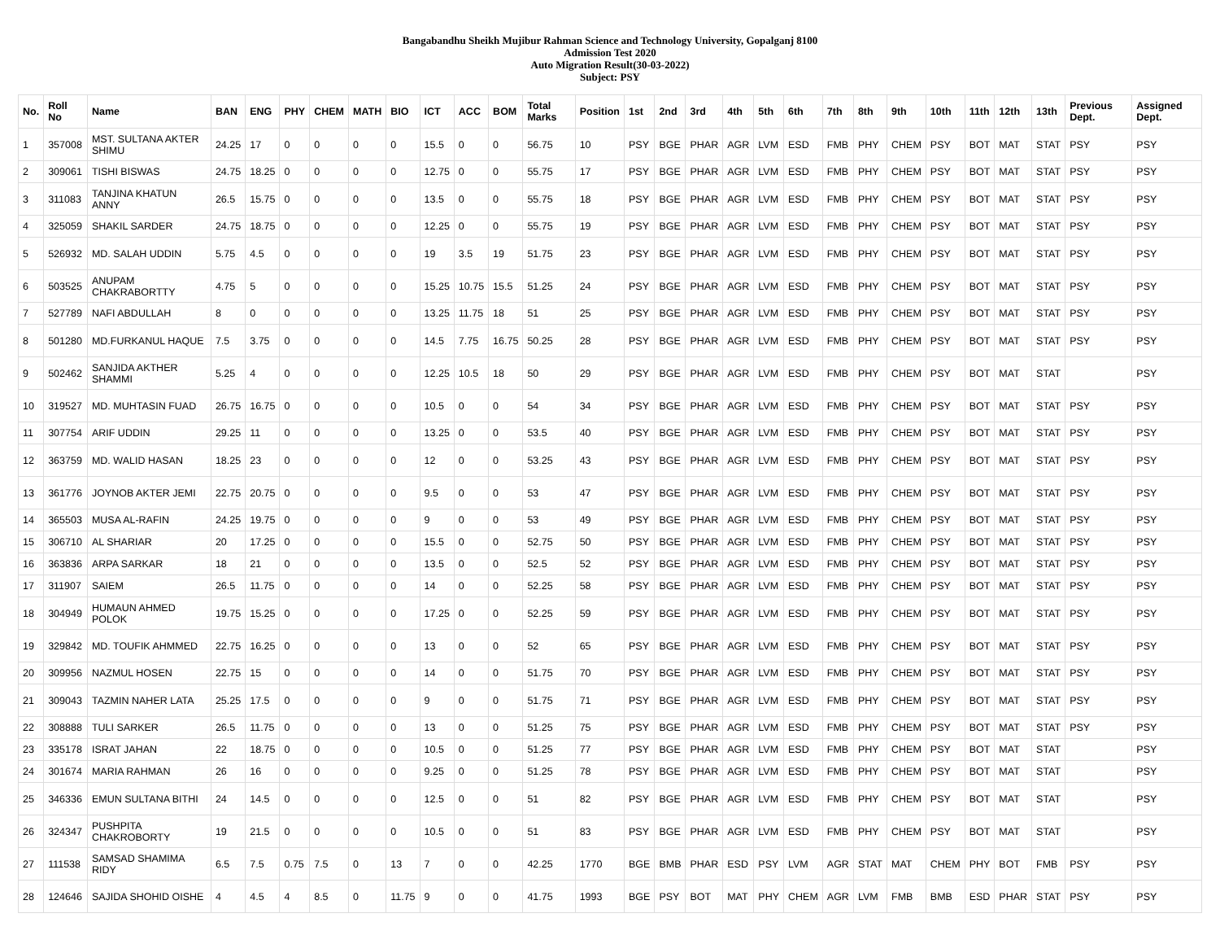Bangabandhu Sheikh Mujibur Rahman Science and Technology University, Gopalganj 8100
Admission Test 2020
Auto Migration Result(30-03-2022)
Subject: PSY
| No. | Roll No | Name | BAN | ENG | PHY | CHEM | MATH | BIO | ICT | ACC | BOM | Total Marks | Position | 1st | 2nd | 3rd | 4th | 5th | 6th | 7th | 8th | 9th | 10th | 11th | 12th | 13th | Previous Dept. | Assigned Dept. |
| --- | --- | --- | --- | --- | --- | --- | --- | --- | --- | --- | --- | --- | --- | --- | --- | --- | --- | --- | --- | --- | --- | --- | --- | --- | --- | --- | --- | --- |
| 1 | 357008 | MST. SULTANA AKTER SHIMU | 24.25 | 17 | 0 | 0 | 0 | 0 | 15.5 | 0 | 0 | 56.75 | 10 | PSY | BGE | PHAR | AGR | LVM | ESD | FMB | PHY | CHEM | PSY | BOT | MAT | STAT | PSY | PSY |
| 2 | 309061 | TISHI BISWAS | 24.75 | 18.25 | 0 | 0 | 0 | 0 | 12.75 | 0 | 0 | 55.75 | 17 | PSY | BGE | PHAR | AGR | LVM | ESD | FMB | PHY | CHEM | PSY | BOT | MAT | STAT | PSY | PSY |
| 3 | 311083 | TANJINA KHATUN ANNY | 26.5 | 15.75 | 0 | 0 | 0 | 0 | 13.5 | 0 | 0 | 55.75 | 18 | PSY | BGE | PHAR | AGR | LVM | ESD | FMB | PHY | CHEM | PSY | BOT | MAT | STAT | PSY | PSY |
| 4 | 325059 | SHAKIL SARDER | 24.75 | 18.75 | 0 | 0 | 0 | 0 | 12.25 | 0 | 0 | 55.75 | 19 | PSY | BGE | PHAR | AGR | LVM | ESD | FMB | PHY | CHEM | PSY | BOT | MAT | STAT | PSY | PSY |
| 5 | 526932 | MD. SALAH UDDIN | 5.75 | 4.5 | 0 | 0 | 0 | 0 | 19 | 3.5 | 19 | 51.75 | 23 | PSY | BGE | PHAR | AGR | LVM | ESD | FMB | PHY | CHEM | PSY | BOT | MAT | STAT | PSY | PSY |
| 6 | 503525 | ANUPAM CHAKRABORTTY | 4.75 | 5 | 0 | 0 | 0 | 0 | 15.25 | 10.75 | 15.5 | 51.25 | 24 | PSY | BGE | PHAR | AGR | LVM | ESD | FMB | PHY | CHEM | PSY | BOT | MAT | STAT | PSY | PSY |
| 7 | 527789 | NAFI ABDULLAH | 8 | 0 | 0 | 0 | 0 | 0 | 13.25 | 11.75 | 18 | 51 | 25 | PSY | BGE | PHAR | AGR | LVM | ESD | FMB | PHY | CHEM | PSY | BOT | MAT | STAT | PSY | PSY |
| 8 | 501280 | MD.FURKANUL HAQUE | 7.5 | 3.75 | 0 | 0 | 0 | 0 | 14.5 | 7.75 | 16.75 | 50.25 | 28 | PSY | BGE | PHAR | AGR | LVM | ESD | FMB | PHY | CHEM | PSY | BOT | MAT | STAT | PSY | PSY |
| 9 | 502462 | SANJIDA AKTHER SHAMMI | 5.25 | 4 | 0 | 0 | 0 | 0 | 12.25 | 10.5 | 18 | 50 | 29 | PSY | BGE | PHAR | AGR | LVM | ESD | FMB | PHY | CHEM | PSY | BOT | MAT | STAT | | PSY |
| 10 | 319527 | MD. MUHTASIN FUAD | 26.75 | 16.75 | 0 | 0 | 0 | 0 | 10.5 | 0 | 0 | 54 | 34 | PSY | BGE | PHAR | AGR | LVM | ESD | FMB | PHY | CHEM | PSY | BOT | MAT | STAT | PSY | PSY |
| 11 | 307754 | ARIF UDDIN | 29.25 | 11 | 0 | 0 | 0 | 0 | 13.25 | 0 | 0 | 53.5 | 40 | PSY | BGE | PHAR | AGR | LVM | ESD | FMB | PHY | CHEM | PSY | BOT | MAT | STAT | PSY | PSY |
| 12 | 363759 | MD. WALID HASAN | 18.25 | 23 | 0 | 0 | 0 | 0 | 12 | 0 | 0 | 53.25 | 43 | PSY | BGE | PHAR | AGR | LVM | ESD | FMB | PHY | CHEM | PSY | BOT | MAT | STAT | PSY | PSY |
| 13 | 361776 | JOYNOB AKTER JEMI | 22.75 | 20.75 | 0 | 0 | 0 | 0 | 9.5 | 0 | 0 | 53 | 47 | PSY | BGE | PHAR | AGR | LVM | ESD | FMB | PHY | CHEM | PSY | BOT | MAT | STAT | PSY | PSY |
| 14 | 365503 | MUSA AL-RAFIN | 24.25 | 19.75 | 0 | 0 | 0 | 0 | 9 | 0 | 0 | 53 | 49 | PSY | BGE | PHAR | AGR | LVM | ESD | FMB | PHY | CHEM | PSY | BOT | MAT | STAT | PSY | PSY |
| 15 | 306710 | AL SHARIAR | 20 | 17.25 | 0 | 0 | 0 | 0 | 15.5 | 0 | 0 | 52.75 | 50 | PSY | BGE | PHAR | AGR | LVM | ESD | FMB | PHY | CHEM | PSY | BOT | MAT | STAT | PSY | PSY |
| 16 | 363836 | ARPA SARKAR | 18 | 21 | 0 | 0 | 0 | 0 | 13.5 | 0 | 0 | 52.5 | 52 | PSY | BGE | PHAR | AGR | LVM | ESD | FMB | PHY | CHEM | PSY | BOT | MAT | STAT | PSY | PSY |
| 17 | 311907 | SAIEM | 26.5 | 11.75 | 0 | 0 | 0 | 0 | 14 | 0 | 0 | 52.25 | 58 | PSY | BGE | PHAR | AGR | LVM | ESD | FMB | PHY | CHEM | PSY | BOT | MAT | STAT | PSY | PSY |
| 18 | 304949 | HUMAUN AHMED POLOK | 19.75 | 15.25 | 0 | 0 | 0 | 0 | 17.25 | 0 | 0 | 52.25 | 59 | PSY | BGE | PHAR | AGR | LVM | ESD | FMB | PHY | CHEM | PSY | BOT | MAT | STAT | PSY | PSY |
| 19 | 329842 | MD. TOUFIK AHMMED | 22.75 | 16.25 | 0 | 0 | 0 | 0 | 13 | 0 | 0 | 52 | 65 | PSY | BGE | PHAR | AGR | LVM | ESD | FMB | PHY | CHEM | PSY | BOT | MAT | STAT | PSY | PSY |
| 20 | 309956 | NAZMUL HOSEN | 22.75 | 15 | 0 | 0 | 0 | 0 | 14 | 0 | 0 | 51.75 | 70 | PSY | BGE | PHAR | AGR | LVM | ESD | FMB | PHY | CHEM | PSY | BOT | MAT | STAT | PSY | PSY |
| 21 | 309043 | TAZMIN NAHER LATA | 25.25 | 17.5 | 0 | 0 | 0 | 0 | 9 | 0 | 0 | 51.75 | 71 | PSY | BGE | PHAR | AGR | LVM | ESD | FMB | PHY | CHEM | PSY | BOT | MAT | STAT | PSY | PSY |
| 22 | 308888 | TULI SARKER | 26.5 | 11.75 | 0 | 0 | 0 | 0 | 13 | 0 | 0 | 51.25 | 75 | PSY | BGE | PHAR | AGR | LVM | ESD | FMB | PHY | CHEM | PSY | BOT | MAT | STAT | PSY | PSY |
| 23 | 335178 | ISRAT JAHAN | 22 | 18.75 | 0 | 0 | 0 | 0 | 10.5 | 0 | 0 | 51.25 | 77 | PSY | BGE | PHAR | AGR | LVM | ESD | FMB | PHY | CHEM | PSY | BOT | MAT | STAT | | PSY |
| 24 | 301674 | MARIA RAHMAN | 26 | 16 | 0 | 0 | 0 | 0 | 9.25 | 0 | 0 | 51.25 | 78 | PSY | BGE | PHAR | AGR | LVM | ESD | FMB | PHY | CHEM | PSY | BOT | MAT | STAT | | PSY |
| 25 | 346336 | EMUN SULTANA BITHI | 24 | 14.5 | 0 | 0 | 0 | 0 | 12.5 | 0 | 0 | 51 | 82 | PSY | BGE | PHAR | AGR | LVM | ESD | FMB | PHY | CHEM | PSY | BOT | MAT | STAT | | PSY |
| 26 | 324347 | PUSHPITA CHAKROBORTY | 19 | 21.5 | 0 | 0 | 0 | 0 | 10.5 | 0 | 0 | 51 | 83 | PSY | BGE | PHAR | AGR | LVM | ESD | FMB | PHY | CHEM | PSY | BOT | MAT | STAT | | PSY |
| 27 | 111538 | SAMSAD SHAMIMA RIDY | 6.5 | 7.5 | 0.75 | 7.5 | 0 | 13 | 7 | 0 | 0 | 42.25 | 1770 | BGE | BMB | PHAR | ESD | PSY | LVM | AGR | STAT | MAT | CHEM | PHY | BOT | FMB | PSY | PSY |
| 28 | 124646 | SAJIDA SHOHID OISHE | 4 | 4.5 | 4 | 8.5 | 0 | 11.75 | 9 | 0 | 0 | 41.75 | 1993 | BGE | PSY | BOT | MAT | PHY | CHEM | AGR | LVM | FMB | BMB | ESD | PHAR | STAT | PSY | PSY |